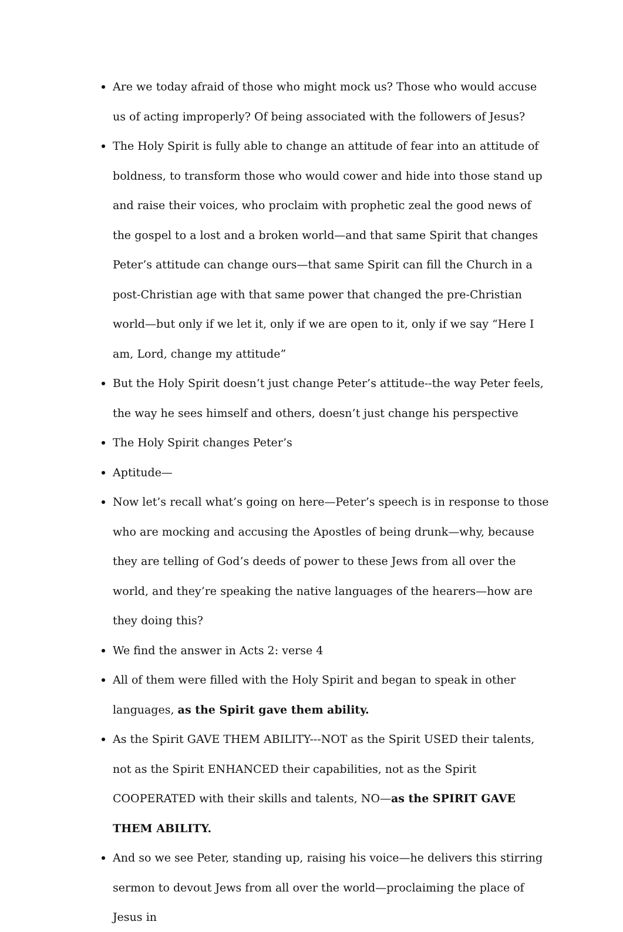Are we today afraid of those who might mock us? Those who would accuse us of acting improperly? Of being associated with the followers of Jesus?
The Holy Spirit is fully able to change an attitude of fear into an attitude of boldness, to transform those who would cower and hide into those stand up and raise their voices, who proclaim with prophetic zeal the good news of the gospel to a lost and a broken world—and that same Spirit that changes Peter’s attitude can change ours—that same Spirit can fill the Church in a post-Christian age with that same power that changed the pre-Christian world—but only if we let it, only if we are open to it, only if we say “Here I am, Lord, change my attitude”
But the Holy Spirit doesn’t just change Peter’s attitude--the way Peter feels, the way he sees himself and others, doesn’t just change his perspective
The Holy Spirit changes Peter’s
Aptitude—
Now let’s recall what’s going on here—Peter’s speech is in response to those who are mocking and accusing the Apostles of being drunk—why, because they are telling of God’s deeds of power to these Jews from all over the world, and they’re speaking the native languages of the hearers—how are they doing this?
We find the answer in Acts 2: verse 4
All of them were filled with the Holy Spirit and began to speak in other languages, as the Spirit gave them ability.
As the Spirit GAVE THEM ABILITY---NOT as the Spirit USED their talents, not as the Spirit ENHANCED their capabilities, not as the Spirit COOPERATED with their skills and talents, NO—as the SPIRIT GAVE THEM ABILITY.
And so we see Peter, standing up, raising his voice—he delivers this stirring sermon to devout Jews from all over the world—proclaiming the place of Jesus in